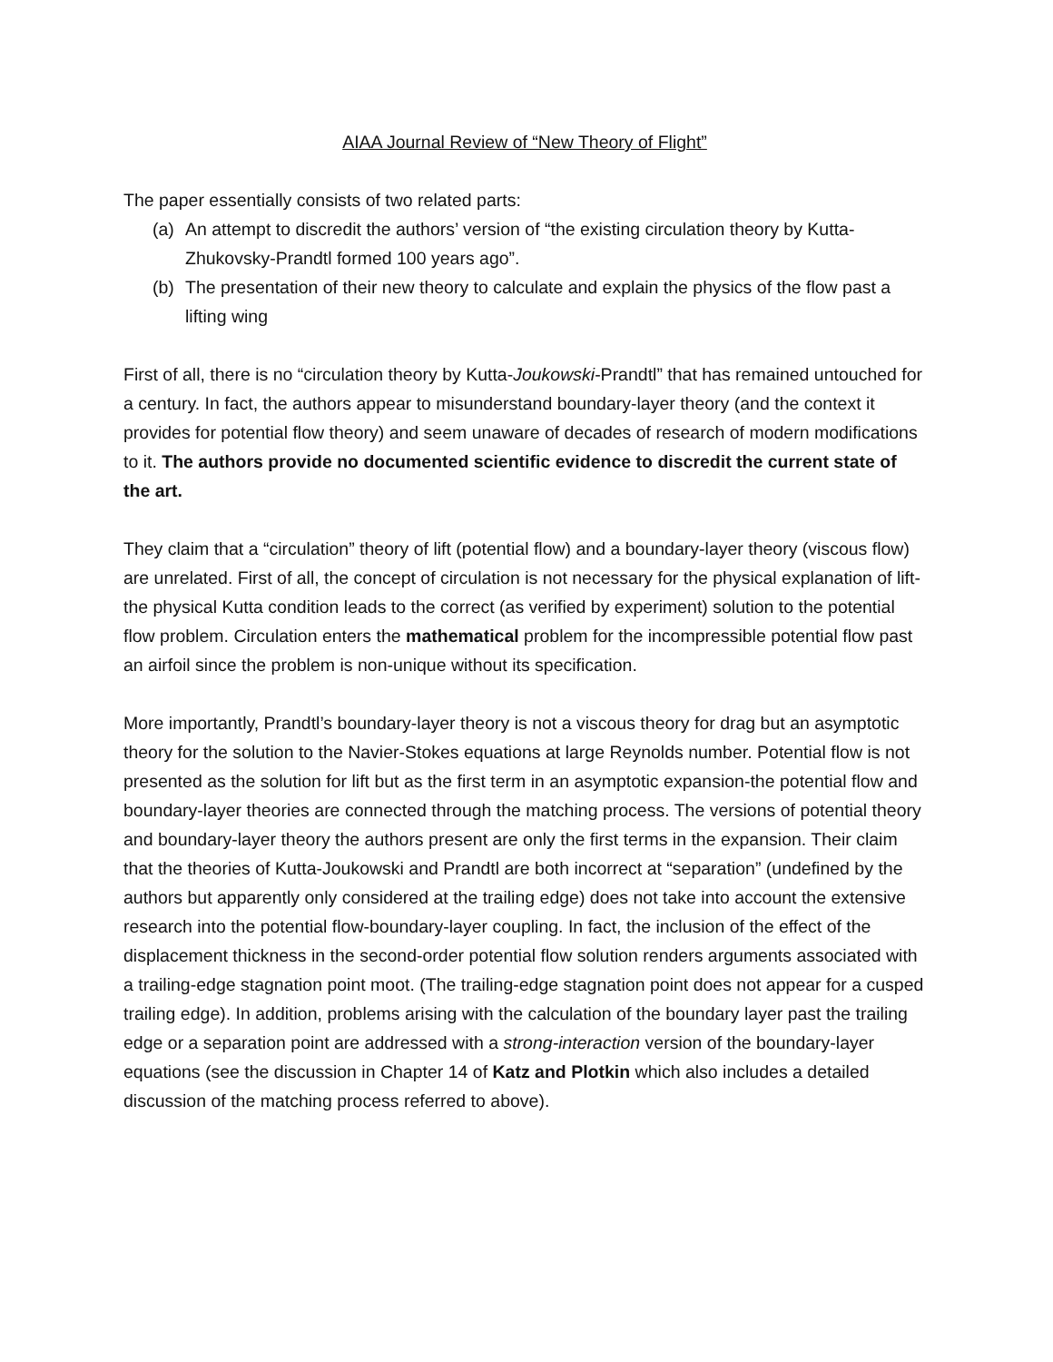AIAA Journal Review of “New Theory of Flight”
The paper essentially consists of two related parts:
(a) An attempt to discredit the authors’ version of “the existing circulation theory by Kutta-Zhukovsky-Prandtl formed 100 years ago”.
(b) The presentation of their new theory to calculate and explain the physics of the flow past a lifting wing
First of all, there is no “circulation theory by Kutta-Joukowski-Prandtl” that has remained untouched for a century. In fact, the authors appear to misunderstand boundary-layer theory (and the context it provides for potential flow theory) and seem unaware of decades of research of modern modifications to it. The authors provide no documented scientific evidence to discredit the current state of the art.
They claim that a “circulation” theory of lift (potential flow) and a boundary-layer theory (viscous flow) are unrelated. First of all, the concept of circulation is not necessary for the physical explanation of lift-the physical Kutta condition leads to the correct (as verified by experiment) solution to the potential flow problem. Circulation enters the mathematical problem for the incompressible potential flow past an airfoil since the problem is non-unique without its specification.
More importantly, Prandtl’s boundary-layer theory is not a viscous theory for drag but an asymptotic theory for the solution to the Navier-Stokes equations at large Reynolds number. Potential flow is not presented as the solution for lift but as the first term in an asymptotic expansion-the potential flow and boundary-layer theories are connected through the matching process. The versions of potential theory and boundary-layer theory the authors present are only the first terms in the expansion. Their claim that the theories of Kutta-Joukowski and Prandtl are both incorrect at “separation” (undefined by the authors but apparently only considered at the trailing edge) does not take into account the extensive research into the potential flow-boundary-layer coupling. In fact, the inclusion of the effect of the displacement thickness in the second-order potential flow solution renders arguments associated with a trailing-edge stagnation point moot. (The trailing-edge stagnation point does not appear for a cusped trailing edge). In addition, problems arising with the calculation of the boundary layer past the trailing edge or a separation point are addressed with a strong-interaction version of the boundary-layer equations (see the discussion in Chapter 14 of Katz and Plotkin which also includes a detailed discussion of the matching process referred to above).